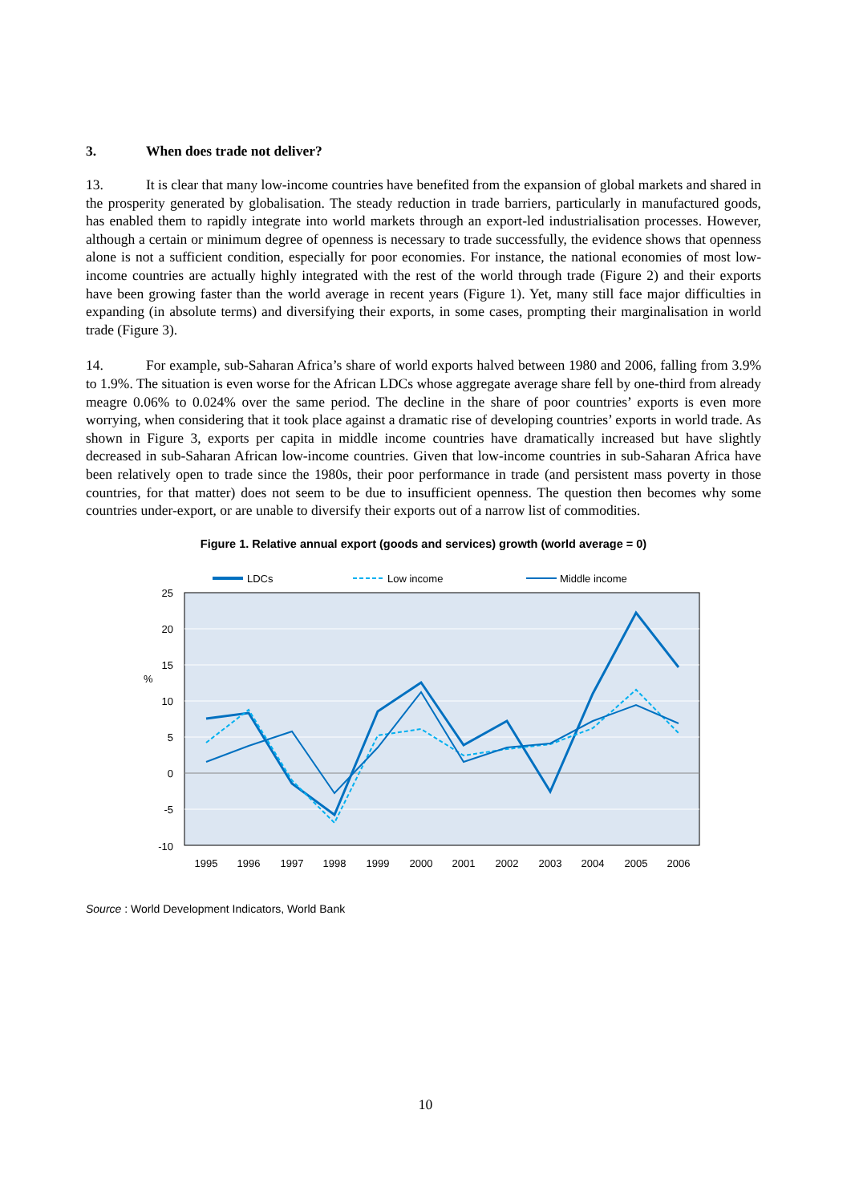3. When does trade not deliver?
13. It is clear that many low-income countries have benefited from the expansion of global markets and shared in the prosperity generated by globalisation. The steady reduction in trade barriers, particularly in manufactured goods, has enabled them to rapidly integrate into world markets through an export-led industrialisation processes. However, although a certain or minimum degree of openness is necessary to trade successfully, the evidence shows that openness alone is not a sufficient condition, especially for poor economies. For instance, the national economies of most low-income countries are actually highly integrated with the rest of the world through trade (Figure 2) and their exports have been growing faster than the world average in recent years (Figure 1). Yet, many still face major difficulties in expanding (in absolute terms) and diversifying their exports, in some cases, prompting their marginalisation in world trade (Figure 3).
14. For example, sub-Saharan Africa’s share of world exports halved between 1980 and 2006, falling from 3.9% to 1.9%. The situation is even worse for the African LDCs whose aggregate average share fell by one-third from already meagre 0.06% to 0.024% over the same period. The decline in the share of poor countries’ exports is even more worrying, when considering that it took place against a dramatic rise of developing countries’ exports in world trade. As shown in Figure 3, exports per capita in middle income countries have dramatically increased but have slightly decreased in sub-Saharan African low-income countries. Given that low-income countries in sub-Saharan Africa have been relatively open to trade since the 1980s, their poor performance in trade (and persistent mass poverty in those countries, for that matter) does not seem to be due to insufficient openness. The question then becomes why some countries under-export, or are unable to diversify their exports out of a narrow list of commodities.
Figure 1. Relative annual export (goods and services) growth (world average = 0)
LDCs
Low income
Middle income
25
20
15
10
5
0
-5
-10
%
1995
1996
1997
1998
1999
2000
2001
2002
2003
2004
2005
2006
Source : World Development Indicators, World Bank
10